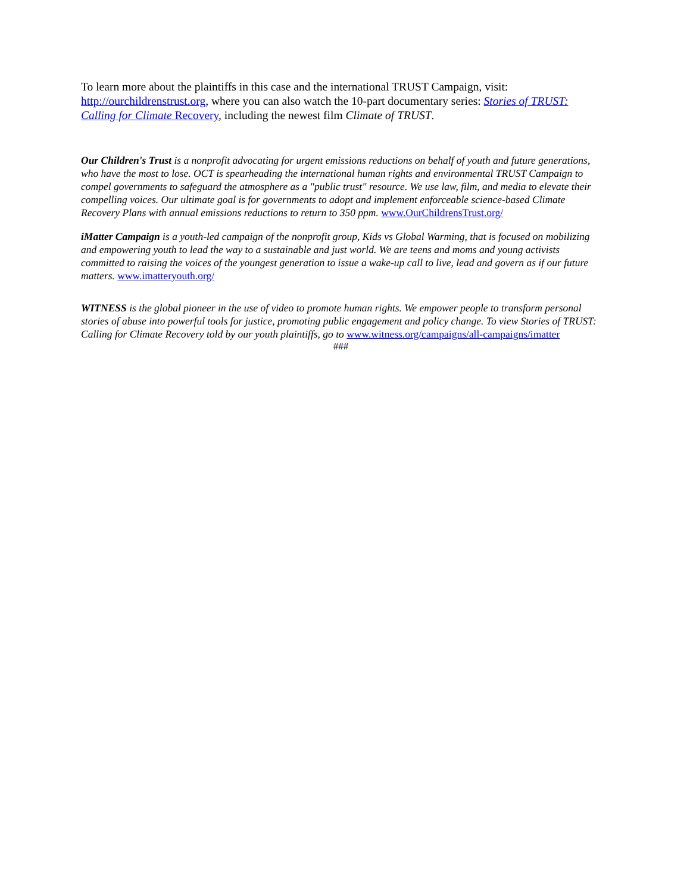To learn more about the plaintiffs in this case and the international TRUST Campaign, visit: http://ourchildrenstrust.org, where you can also watch the 10-part documentary series: Stories of TRUST: Calling for Climate Recovery, including the newest film Climate of TRUST.
Our Children's Trust is a nonprofit advocating for urgent emissions reductions on behalf of youth and future generations, who have the most to lose. OCT is spearheading the international human rights and environmental TRUST Campaign to compel governments to safeguard the atmosphere as a "public trust" resource. We use law, film, and media to elevate their compelling voices. Our ultimate goal is for governments to adopt and implement enforceable science-based Climate Recovery Plans with annual emissions reductions to return to 350 ppm. www.OurChildrensTrust.org/
iMatter Campaign is a youth-led campaign of the nonprofit group, Kids vs Global Warming, that is focused on mobilizing and empowering youth to lead the way to a sustainable and just world. We are teens and moms and young activists committed to raising the voices of the youngest generation to issue a wake-up call to live, lead and govern as if our future matters. www.imatteryouth.org/
WITNESS is the global pioneer in the use of video to promote human rights. We empower people to transform personal stories of abuse into powerful tools for justice, promoting public engagement and policy change. To view Stories of TRUST: Calling for Climate Recovery told by our youth plaintiffs, go to www.witness.org/campaigns/all-campaigns/imatter
###